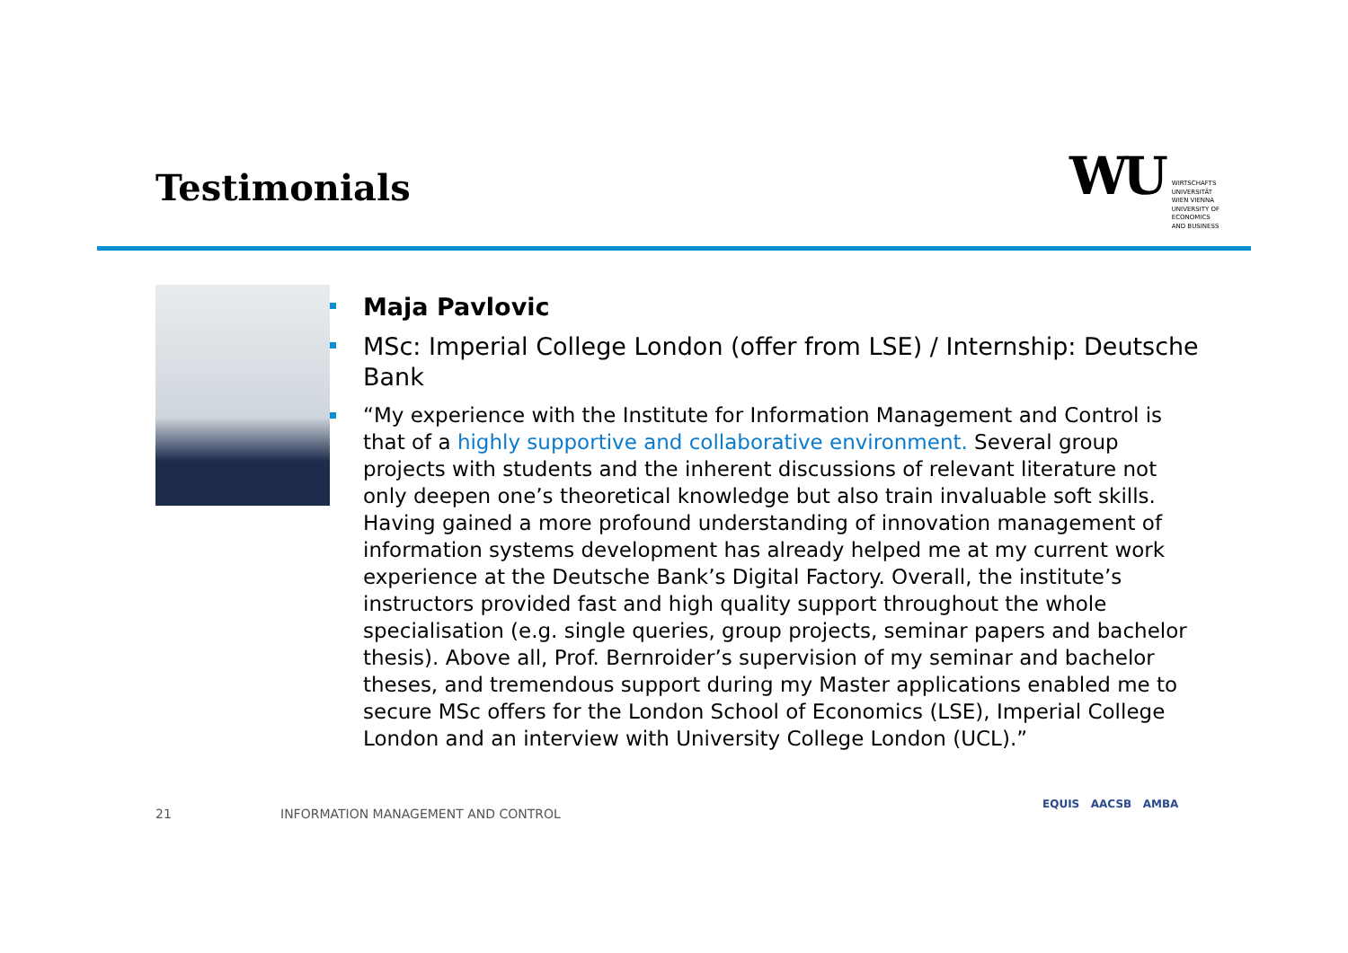Testimonials
WU
WIRTSCHAFTS
UNIVERSITÄT
WIEN VIENNA
UNIVERSITY OF
ECONOMICS
AND BUSINESS
Maja Pavlovic
MSc: Imperial College London (offer from LSE) / Internship: Deutsche Bank
“My experience with the Institute for Information Management and Control is that of a highly supportive and collaborative environment. Several group projects with students and the inherent discussions of relevant literature not only deepen one’s theoretical knowledge but also train invaluable soft skills. Having gained a more profound understanding of innovation management of information systems development has already helped me at my current work experience at the Deutsche Bank’s Digital Factory. Overall, the institute’s instructors provided fast and high quality support throughout the whole specialisation (e.g. single queries, group projects, seminar papers and bachelor thesis). Above all, Prof. Bernroider’s supervision of my seminar and bachelor theses, and tremendous support during my Master applications enabled me to secure MSc offers for the London School of Economics (LSE), Imperial College London and an interview with University College London (UCL).”
21
INFORMATION MANAGEMENT AND CONTROL
EQUIS AACSB AMBA